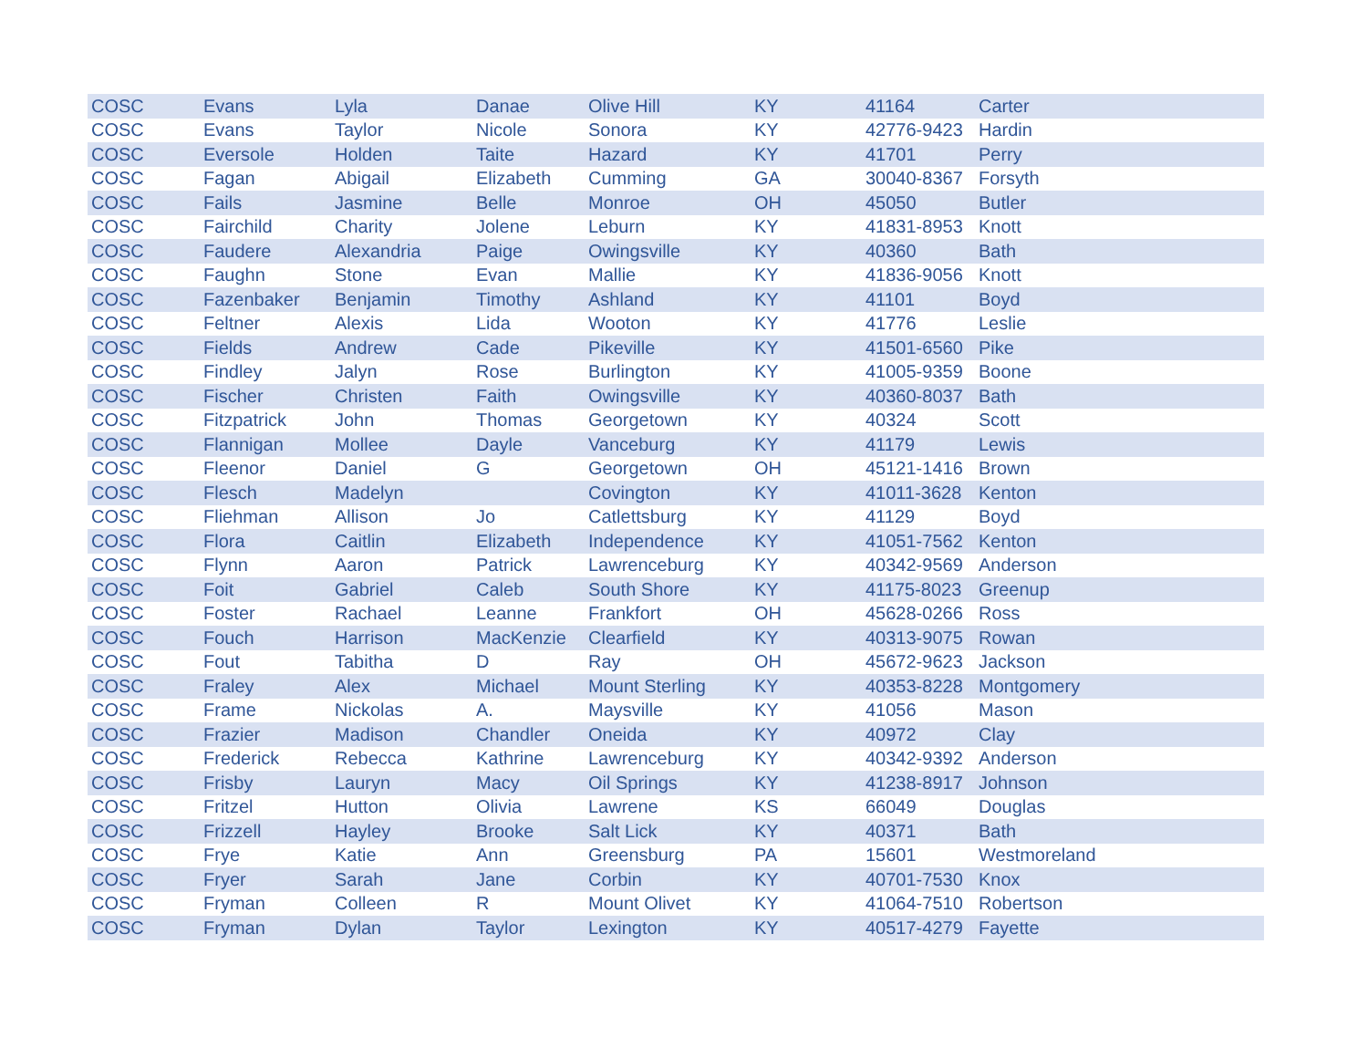| COSC | Evans | Lyla | Danae | Olive Hill | KY | 41164 | Carter |
| COSC | Evans | Taylor | Nicole | Sonora | KY | 42776-9423 | Hardin |
| COSC | Eversole | Holden | Taite | Hazard | KY | 41701 | Perry |
| COSC | Fagan | Abigail | Elizabeth | Cumming | GA | 30040-8367 | Forsyth |
| COSC | Fails | Jasmine | Belle | Monroe | OH | 45050 | Butler |
| COSC | Fairchild | Charity | Jolene | Leburn | KY | 41831-8953 | Knott |
| COSC | Faudere | Alexandria | Paige | Owingsville | KY | 40360 | Bath |
| COSC | Faughn | Stone | Evan | Mallie | KY | 41836-9056 | Knott |
| COSC | Fazenbaker | Benjamin | Timothy | Ashland | KY | 41101 | Boyd |
| COSC | Feltner | Alexis | Lida | Wooton | KY | 41776 | Leslie |
| COSC | Fields | Andrew | Cade | Pikeville | KY | 41501-6560 | Pike |
| COSC | Findley | Jalyn | Rose | Burlington | KY | 41005-9359 | Boone |
| COSC | Fischer | Christen | Faith | Owingsville | KY | 40360-8037 | Bath |
| COSC | Fitzpatrick | John | Thomas | Georgetown | KY | 40324 | Scott |
| COSC | Flannigan | Mollee | Dayle | Vanceburg | KY | 41179 | Lewis |
| COSC | Fleenor | Daniel | G | Georgetown | OH | 45121-1416 | Brown |
| COSC | Flesch | Madelyn | | Covington | KY | 41011-3628 | Kenton |
| COSC | Fliehman | Allison | Jo | Catlettsburg | KY | 41129 | Boyd |
| COSC | Flora | Caitlin | Elizabeth | Independence | KY | 41051-7562 | Kenton |
| COSC | Flynn | Aaron | Patrick | Lawrenceburg | KY | 40342-9569 | Anderson |
| COSC | Foit | Gabriel | Caleb | South Shore | KY | 41175-8023 | Greenup |
| COSC | Foster | Rachael | Leanne | Frankfort | OH | 45628-0266 | Ross |
| COSC | Fouch | Harrison | MacKenzie | Clearfield | KY | 40313-9075 | Rowan |
| COSC | Fout | Tabitha | D | Ray | OH | 45672-9623 | Jackson |
| COSC | Fraley | Alex | Michael | Mount Sterling | KY | 40353-8228 | Montgomery |
| COSC | Frame | Nickolas | A. | Maysville | KY | 41056 | Mason |
| COSC | Frazier | Madison | Chandler | Oneida | KY | 40972 | Clay |
| COSC | Frederick | Rebecca | Kathrine | Lawrenceburg | KY | 40342-9392 | Anderson |
| COSC | Frisby | Lauryn | Macy | Oil Springs | KY | 41238-8917 | Johnson |
| COSC | Fritzel | Hutton | Olivia | Lawrene | KS | 66049 | Douglas |
| COSC | Frizzell | Hayley | Brooke | Salt Lick | KY | 40371 | Bath |
| COSC | Frye | Katie | Ann | Greensburg | PA | 15601 | Westmoreland |
| COSC | Fryer | Sarah | Jane | Corbin | KY | 40701-7530 | Knox |
| COSC | Fryman | Colleen | R | Mount Olivet | KY | 41064-7510 | Robertson |
| COSC | Fryman | Dylan | Taylor | Lexington | KY | 40517-4279 | Fayette |